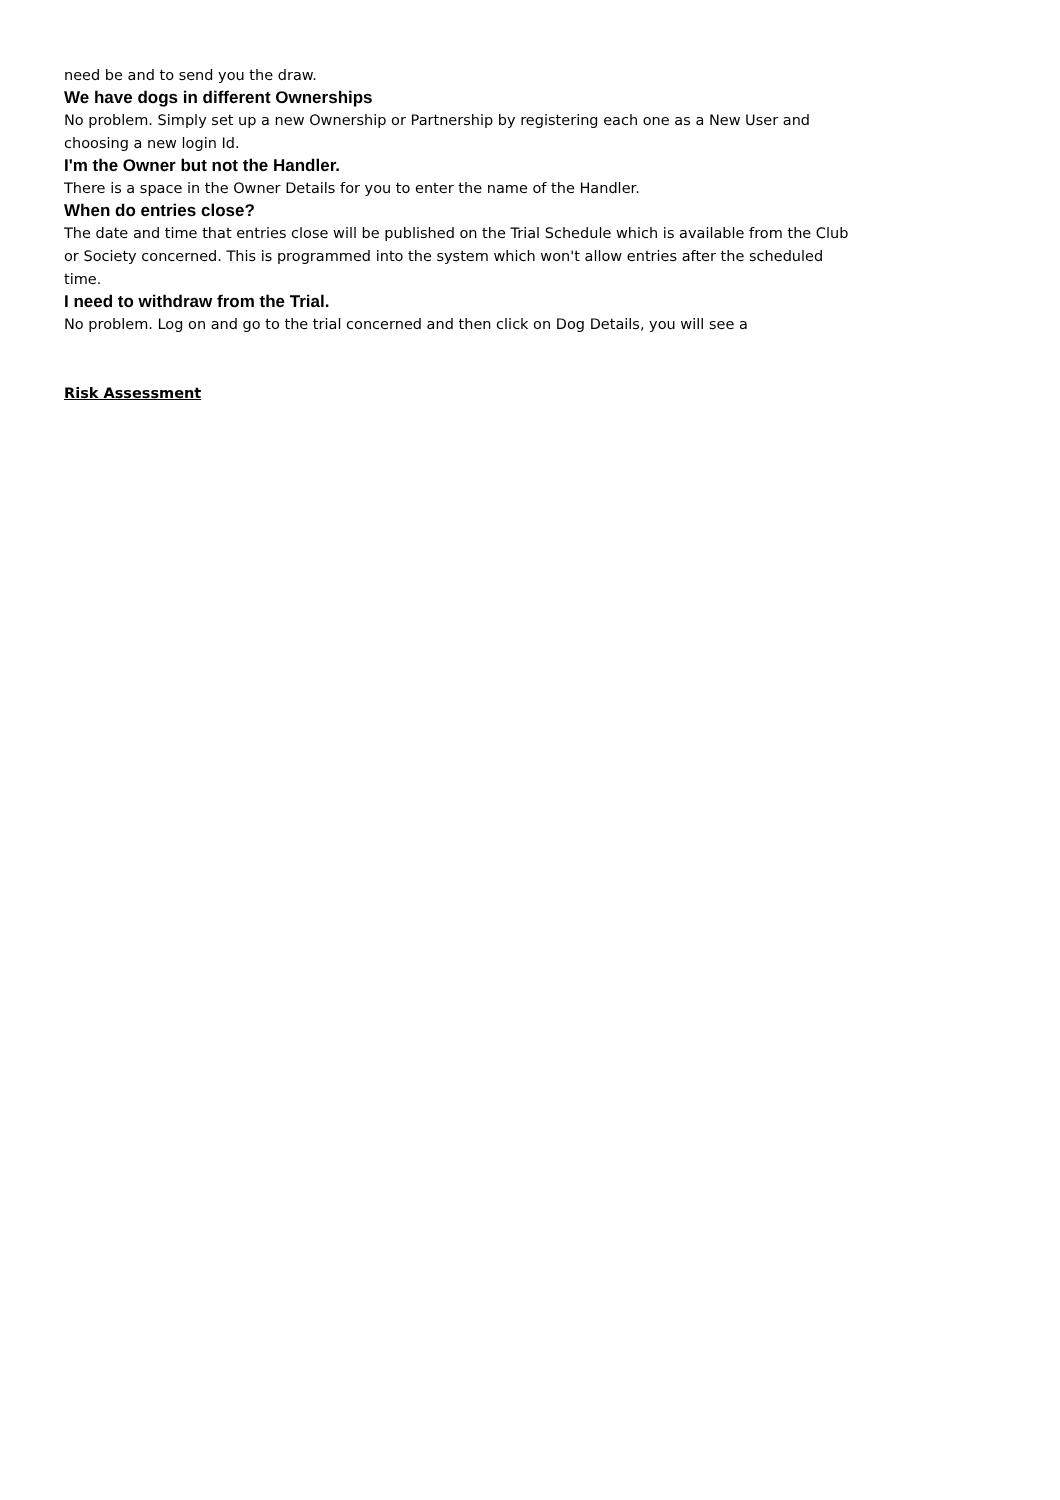need be and to send you the draw.
We have dogs in different Ownerships
No problem. Simply set up a new Ownership or Partnership by registering each one as a New User and choosing a new login Id.
I'm the Owner but not the Handler.
There is a space in the Owner Details for you to enter the name of the Handler.
When do entries close?
The date and time that entries close will be published on the Trial Schedule which is available from the Club or Society concerned. This is programmed into the system which won't allow entries after the scheduled time.
I need to withdraw from the Trial.
No problem. Log on and go to the trial concerned and then click on Dog Details, you will see a
Risk Assessment